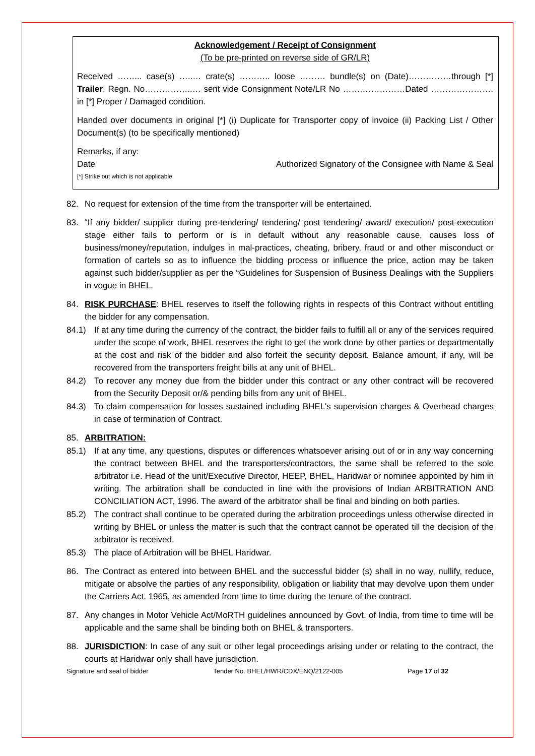Acknowledgement / Receipt of Consignment
(To be pre-printed on reverse side of GR/LR)
Received ……... case(s) …..… crate(s) ……….. loose ……… bundle(s) on (Date)……………through [*] Trailer. Regn. No……………..… sent vide Consignment Note/LR No …….……………Dated …………………. in [*] Proper / Damaged condition.
Handed over documents in original [*] (i) Duplicate for Transporter copy of invoice (ii) Packing List / Other Document(s) (to be specifically mentioned)
Remarks, if any:
Date Authorized Signatory of the Consignee with Name & Seal
[*] Strike out which is not applicable.
82. No request for extension of the time from the transporter will be entertained.
83. “If any bidder/ supplier during pre-tendering/ tendering/ post tendering/ award/ execution/ post-execution stage either fails to perform or is in default without any reasonable cause, causes loss of business/money/reputation, indulges in mal-practices, cheating, bribery, fraud or and other misconduct or formation of cartels so as to influence the bidding process or influence the price, action may be taken against such bidder/supplier as per the “Guidelines for Suspension of Business Dealings with the Suppliers in vogue in BHEL.
84. RISK PURCHASE: BHEL reserves to itself the following rights in respects of this Contract without entitling the bidder for any compensation.
84.1) If at any time during the currency of the contract, the bidder fails to fulfill all or any of the services required under the scope of work, BHEL reserves the right to get the work done by other parties or departmentally at the cost and risk of the bidder and also forfeit the security deposit. Balance amount, if any, will be recovered from the transporters freight bills at any unit of BHEL.
84.2) To recover any money due from the bidder under this contract or any other contract will be recovered from the Security Deposit or/& pending bills from any unit of BHEL.
84.3) To claim compensation for losses sustained including BHEL's supervision charges & Overhead charges in case of termination of Contract.
85. ARBITRATION:
85.1) If at any time, any questions, disputes or differences whatsoever arising out of or in any way concerning the contract between BHEL and the transporters/contractors, the same shall be referred to the sole arbitrator i.e. Head of the unit/Executive Director, HEEP, BHEL, Haridwar or nominee appointed by him in writing. The arbitration shall be conducted in line with the provisions of Indian ARBITRATION AND CONCILIATION ACT, 1996. The award of the arbitrator shall be final and binding on both parties.
85.2) The contract shall continue to be operated during the arbitration proceedings unless otherwise directed in writing by BHEL or unless the matter is such that the contract cannot be operated till the decision of the arbitrator is received.
85.3) The place of Arbitration will be BHEL Haridwar.
86. The Contract as entered into between BHEL and the successful bidder (s) shall in no way, nullify, reduce, mitigate or absolve the parties of any responsibility, obligation or liability that may devolve upon them under the Carriers Act. 1965, as amended from time to time during the tenure of the contract.
87. Any changes in Motor Vehicle Act/MoRTH guidelines announced by Govt. of India, from time to time will be applicable and the same shall be binding both on BHEL & transporters.
88. JURISDICTION: In case of any suit or other legal proceedings arising under or relating to the contract, the courts at Haridwar only shall have jurisdiction.
Signature and seal of bidder Tender No. BHEL/HWR/CDX/ENQ/2122-005 Page 17 of 32